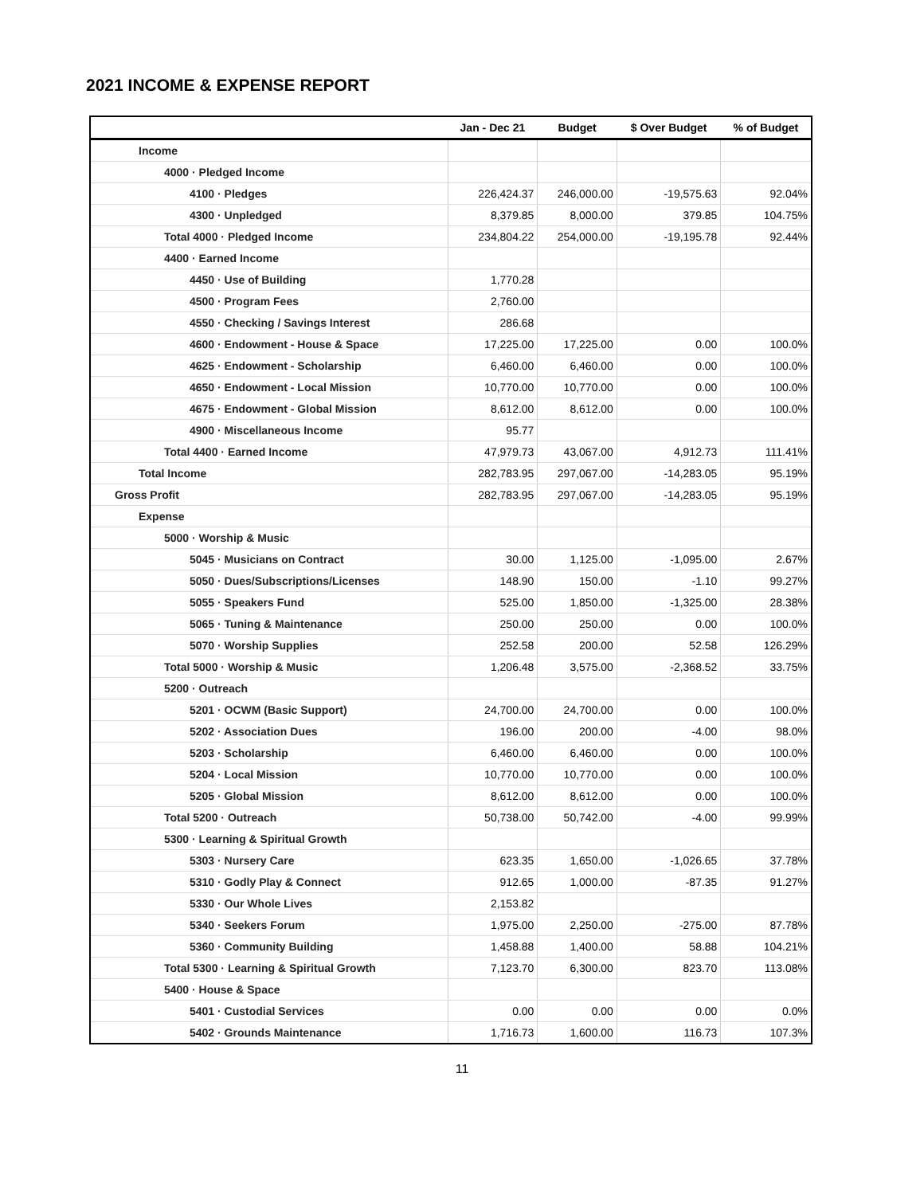2021 INCOME & EXPENSE REPORT
| | Jan - Dec 21 | Budget | $ Over Budget | % of Budget |
| --- | --- | --- | --- | --- |
| Income | | | | |
| 4000 · Pledged Income | | | | |
| 4100 · Pledges | 226,424.37 | 246,000.00 | -19,575.63 | 92.04% |
| 4300 · Unpledged | 8,379.85 | 8,000.00 | 379.85 | 104.75% |
| Total 4000 · Pledged Income | 234,804.22 | 254,000.00 | -19,195.78 | 92.44% |
| 4400 · Earned Income | | | | |
| 4450 · Use of Building | 1,770.28 | | | |
| 4500 · Program Fees | 2,760.00 | | | |
| 4550 · Checking / Savings Interest | 286.68 | | | |
| 4600 · Endowment - House & Space | 17,225.00 | 17,225.00 | 0.00 | 100.0% |
| 4625 · Endowment - Scholarship | 6,460.00 | 6,460.00 | 0.00 | 100.0% |
| 4650 · Endowment - Local Mission | 10,770.00 | 10,770.00 | 0.00 | 100.0% |
| 4675 · Endowment - Global Mission | 8,612.00 | 8,612.00 | 0.00 | 100.0% |
| 4900 · Miscellaneous Income | 95.77 | | | |
| Total 4400 · Earned Income | 47,979.73 | 43,067.00 | 4,912.73 | 111.41% |
| Total Income | 282,783.95 | 297,067.00 | -14,283.05 | 95.19% |
| Gross Profit | 282,783.95 | 297,067.00 | -14,283.05 | 95.19% |
| Expense | | | | |
| 5000 · Worship & Music | | | | |
| 5045 · Musicians on Contract | 30.00 | 1,125.00 | -1,095.00 | 2.67% |
| 5050 · Dues/Subscriptions/Licenses | 148.90 | 150.00 | -1.10 | 99.27% |
| 5055 · Speakers Fund | 525.00 | 1,850.00 | -1,325.00 | 28.38% |
| 5065 · Tuning & Maintenance | 250.00 | 250.00 | 0.00 | 100.0% |
| 5070 · Worship Supplies | 252.58 | 200.00 | 52.58 | 126.29% |
| Total 5000 · Worship & Music | 1,206.48 | 3,575.00 | -2,368.52 | 33.75% |
| 5200 · Outreach | | | | |
| 5201 · OCWM (Basic Support) | 24,700.00 | 24,700.00 | 0.00 | 100.0% |
| 5202 · Association Dues | 196.00 | 200.00 | -4.00 | 98.0% |
| 5203 · Scholarship | 6,460.00 | 6,460.00 | 0.00 | 100.0% |
| 5204 · Local Mission | 10,770.00 | 10,770.00 | 0.00 | 100.0% |
| 5205 · Global Mission | 8,612.00 | 8,612.00 | 0.00 | 100.0% |
| Total 5200 · Outreach | 50,738.00 | 50,742.00 | -4.00 | 99.99% |
| 5300 · Learning & Spiritual Growth | | | | |
| 5303 · Nursery Care | 623.35 | 1,650.00 | -1,026.65 | 37.78% |
| 5310 · Godly Play & Connect | 912.65 | 1,000.00 | -87.35 | 91.27% |
| 5330 · Our Whole Lives | 2,153.82 | | | |
| 5340 · Seekers Forum | 1,975.00 | 2,250.00 | -275.00 | 87.78% |
| 5360 · Community Building | 1,458.88 | 1,400.00 | 58.88 | 104.21% |
| Total 5300 · Learning & Spiritual Growth | 7,123.70 | 6,300.00 | 823.70 | 113.08% |
| 5400 · House & Space | | | | |
| 5401 · Custodial Services | 0.00 | 0.00 | 0.00 | 0.0% |
| 5402 · Grounds Maintenance | 1,716.73 | 1,600.00 | 116.73 | 107.3% |
11